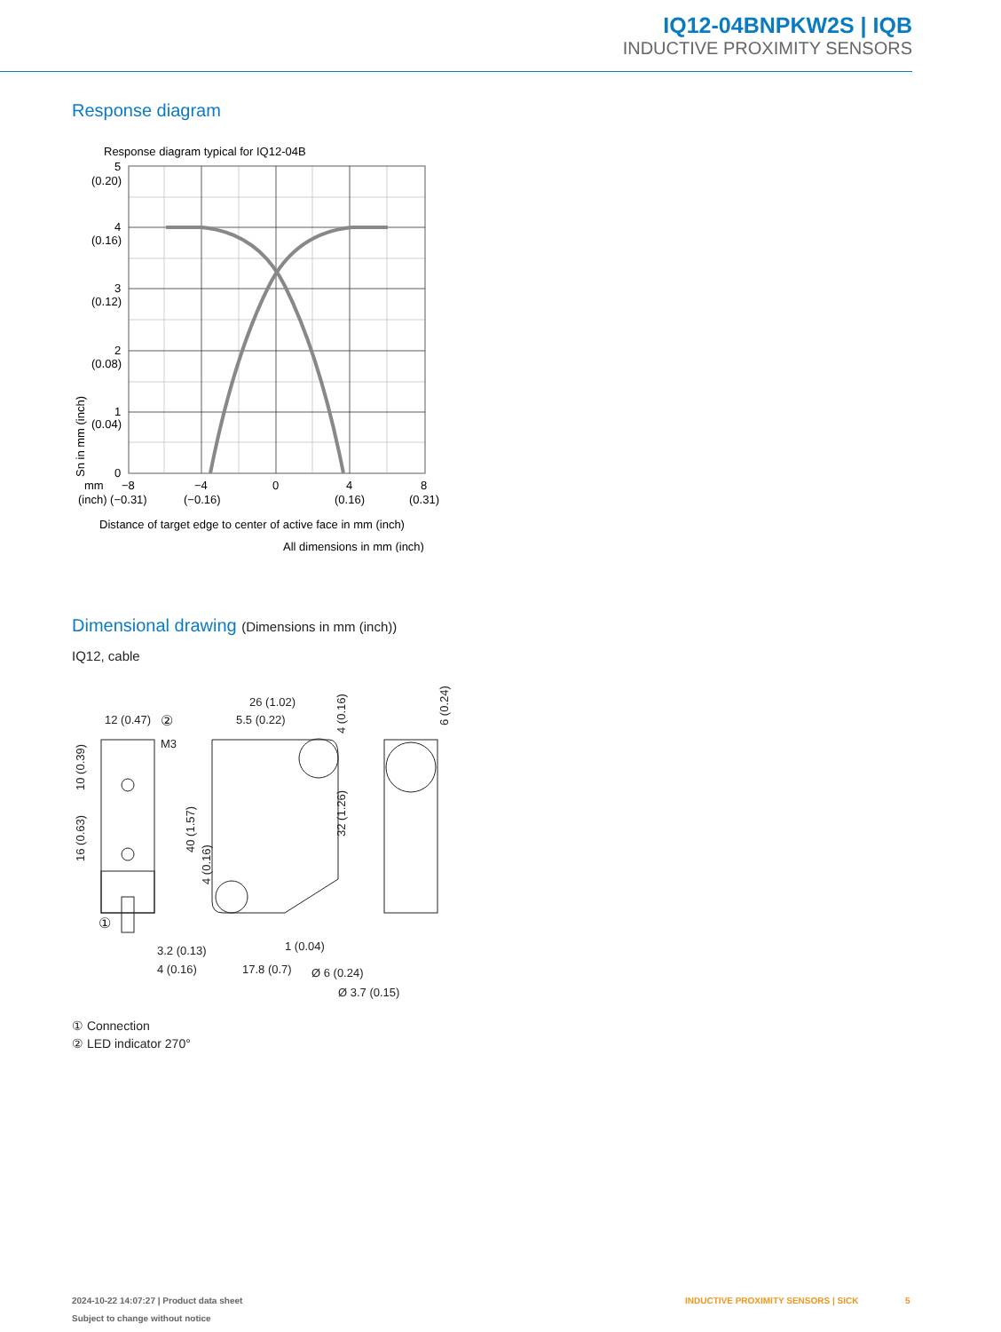IQ12-04BNPKW2S | IQB
INDUCTIVE PROXIMITY SENSORS
Response diagram
Response diagram typical for IQ12-04B
5
(0.20)
4
(0.16)
3
(0.12)
2
(0.08)
1
(0.04)
0
Sn in mm (inch)
mm
−8
−4
0
4
8
(inch) (−0.31)
(−0.16)
(0.16)
(0.31)
Distance of target edge to center of active face in mm (inch)
All dimensions in mm (inch)
Dimensional drawing (Dimensions in mm (inch))
IQ12, cable
12 (0.47)
M3
10 (0.39)
16 (0.63)
26 (1.02)
5.5 (0.22)
4 (0.16)
6 (0.24)
40 (1.57)
4 (0.16)
32 (1.26)
3.2 (0.13)
4 (0.16)
17.8 (0.7)
1 (0.04)
Ø 6 (0.24)
Ø 3.7 (0.15)
①
②
① Connection
② LED indicator 270°
2024-10-22 14:07:27 | Product data sheet
Subject to change without notice
INDUCTIVE PROXIMITY SENSORS | SICK
5